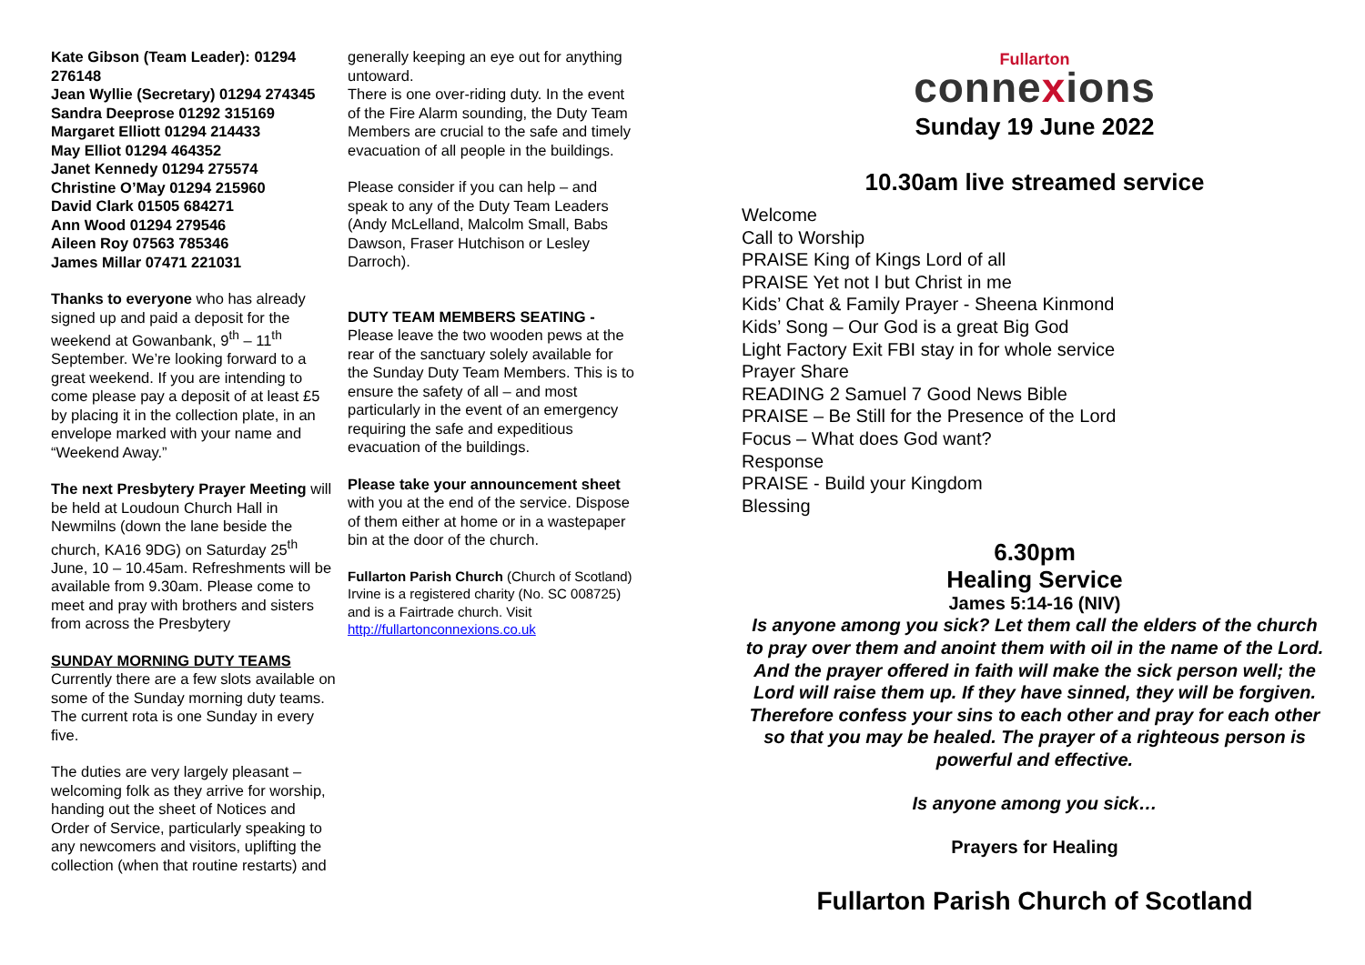Kate Gibson (Team Leader): 01294 276148
Jean Wyllie (Secretary) 01294 274345
Sandra Deeprose 01292 315169
Margaret Elliott 01294 214433
May Elliot 01294 464352
Janet Kennedy 01294 275574
Christine O’May 01294 215960
David Clark 01505 684271
Ann Wood 01294 279546
Aileen Roy 07563 785346
James Millar 07471 221031
Thanks to everyone who has already signed up and paid a deposit for the weekend at Gowanbank, 9<sup>th</sup> – 11<sup>th</sup> September. We’re looking forward to a great weekend. If you are intending to come please pay a deposit of at least £5 by placing it in the collection plate, in an envelope marked with your name and “Weekend Away.”
The next Presbytery Prayer Meeting will be held at Loudoun Church Hall in Newmilns (down the lane beside the church, KA16 9DG) on Saturday 25<sup>th</sup> June, 10 – 10.45am. Refreshments will be available from 9.30am. Please come to meet and pray with brothers and sisters from across the Presbytery
SUNDAY MORNING DUTY TEAMS
Currently there are a few slots available on some of the Sunday morning duty teams. The current rota is one Sunday in every five.
The duties are very largely pleasant – welcoming folk as they arrive for worship, handing out the sheet of Notices and Order of Service, particularly speaking to any newcomers and visitors, uplifting the collection (when that routine restarts) and
generally keeping an eye out for anything untoward.
There is one over-riding duty. In the event of the Fire Alarm sounding, the Duty Team Members are crucial to the safe and timely evacuation of all people in the buildings.
Please consider if you can help – and speak to any of the Duty Team Leaders (Andy McLelland, Malcolm Small, Babs Dawson, Fraser Hutchison or Lesley Darroch).
DUTY TEAM MEMBERS SEATING -
Please leave the two wooden pews at the rear of the sanctuary solely available for the Sunday Duty Team Members. This is to ensure the safety of all – and most particularly in the event of an emergency requiring the safe and expeditious evacuation of the buildings.
Please take your announcement sheet with you at the end of the service. Dispose of them either at home or in a wastepaper bin at the door of the church.
Fullarton Parish Church (Church of Scotland) Irvine is a registered charity (No. SC 008725) and is a Fairtrade church. Visit
http://fullartonconnexions.co.uk
Fullarton
connexions
Sunday 19 June 2022
10.30am live streamed service
Welcome
Call to Worship
PRAISE King of Kings Lord of all
PRAISE Yet not I but Christ in me
Kids’ Chat & Family Prayer - Sheena Kinmond
Kids’ Song – Our God is a great Big God
Light Factory Exit FBI stay in for whole service
Prayer Share
READING 2 Samuel 7 Good News Bible
PRAISE – Be Still for the Presence of the Lord
Focus – What does God want?
Response
PRAISE - Build your Kingdom
Blessing
6.30pm
Healing Service
James 5:14-16 (NIV)
Is anyone among you sick? Let them call the elders of the church to pray over them and anoint them with oil in the name of the Lord. And the prayer offered in faith will make the sick person well; the Lord will raise them up. If they have sinned, they will be forgiven. Therefore confess your sins to each other and pray for each other so that you may be healed. The prayer of a righteous person is powerful and effective.
Is anyone among you sick…
Prayers for Healing
Fullarton Parish Church of Scotland